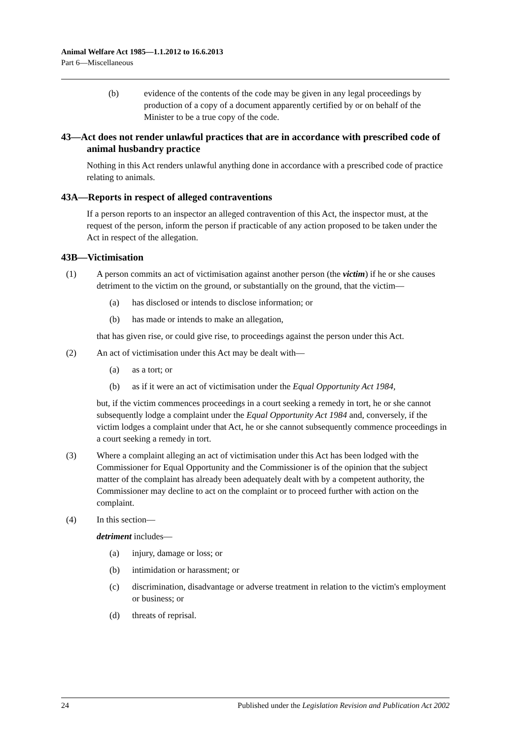Animal Welfare Act 1985—1.1.2012 to 16.6.2013
Part 6—Miscellaneous
(b) evidence of the contents of the code may be given in any legal proceedings by production of a copy of a document apparently certified by or on behalf of the Minister to be a true copy of the code.
43—Act does not render unlawful practices that are in accordance with prescribed code of animal husbandry practice
Nothing in this Act renders unlawful anything done in accordance with a prescribed code of practice relating to animals.
43A—Reports in respect of alleged contraventions
If a person reports to an inspector an alleged contravention of this Act, the inspector must, at the request of the person, inform the person if practicable of any action proposed to be taken under the Act in respect of the allegation.
43B—Victimisation
(1) A person commits an act of victimisation against another person (the victim) if he or she causes detriment to the victim on the ground, or substantially on the ground, that the victim—
(a) has disclosed or intends to disclose information; or
(b) has made or intends to make an allegation,
that has given rise, or could give rise, to proceedings against the person under this Act.
(2) An act of victimisation under this Act may be dealt with—
(a) as a tort; or
(b) as if it were an act of victimisation under the Equal Opportunity Act 1984,
but, if the victim commences proceedings in a court seeking a remedy in tort, he or she cannot subsequently lodge a complaint under the Equal Opportunity Act 1984 and, conversely, if the victim lodges a complaint under that Act, he or she cannot subsequently commence proceedings in a court seeking a remedy in tort.
(3) Where a complaint alleging an act of victimisation under this Act has been lodged with the Commissioner for Equal Opportunity and the Commissioner is of the opinion that the subject matter of the complaint has already been adequately dealt with by a competent authority, the Commissioner may decline to act on the complaint or to proceed further with action on the complaint.
(4) In this section—
detriment includes—
(a) injury, damage or loss; or
(b) intimidation or harassment; or
(c) discrimination, disadvantage or adverse treatment in relation to the victim's employment or business; or
(d) threats of reprisal.
24 Published under the Legislation Revision and Publication Act 2002